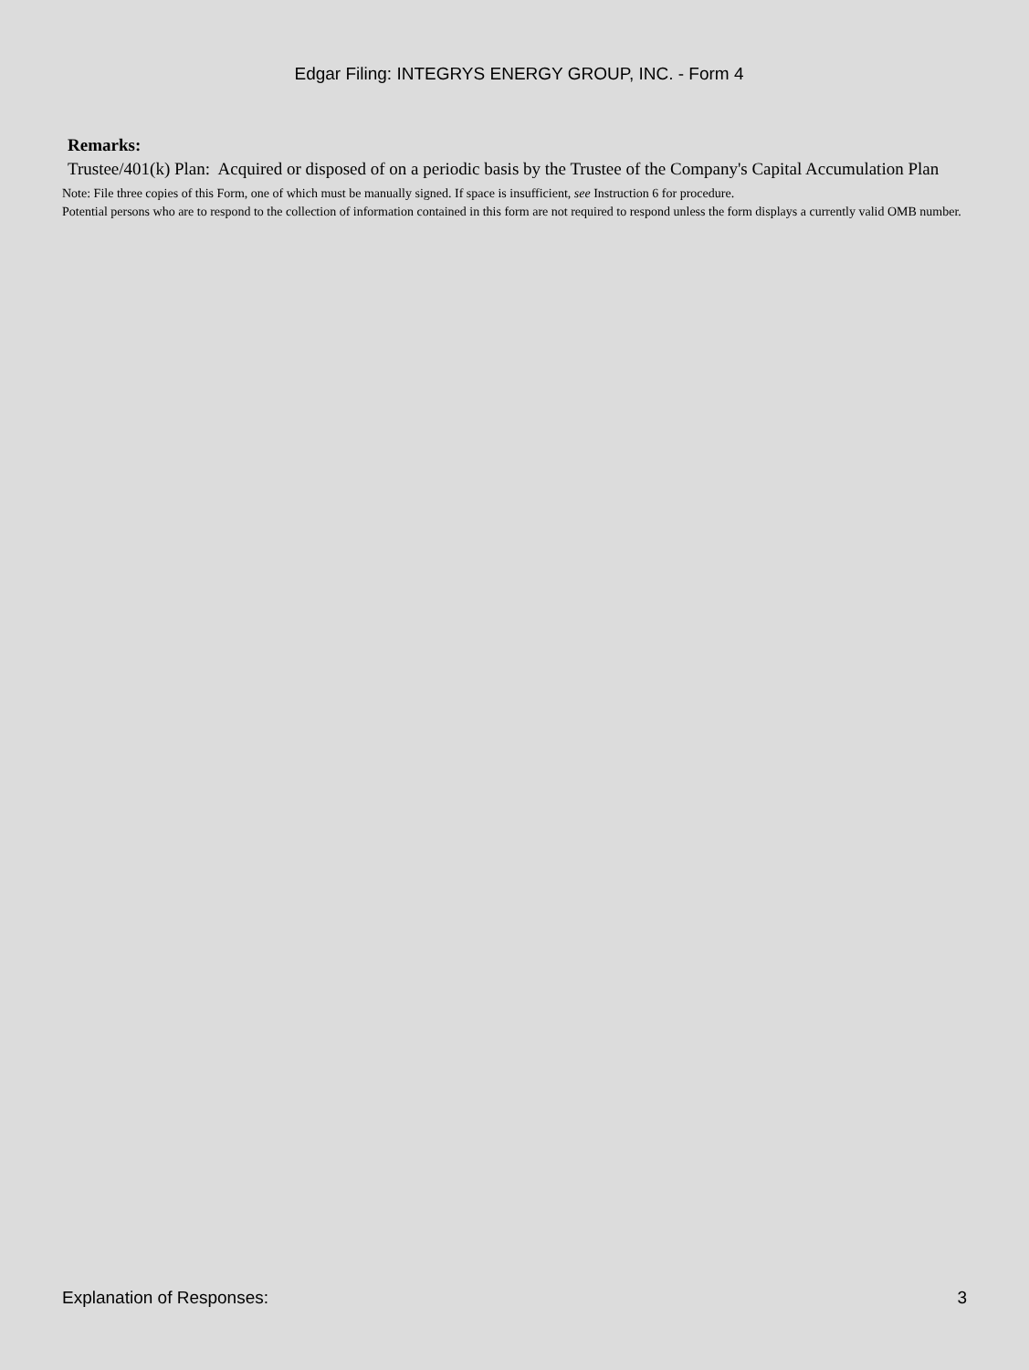Edgar Filing: INTEGRYS ENERGY GROUP, INC. - Form 4
Remarks:
Trustee/401(k) Plan: Acquired or disposed of on a periodic basis by the Trustee of the Company's Capital Accumulation Plan
Note: File three copies of this Form, one of which must be manually signed. If space is insufficient, see Instruction 6 for procedure.
Potential persons who are to respond to the collection of information contained in this form are not required to respond unless the form displays a currently valid OMB number.
Explanation of Responses: 3